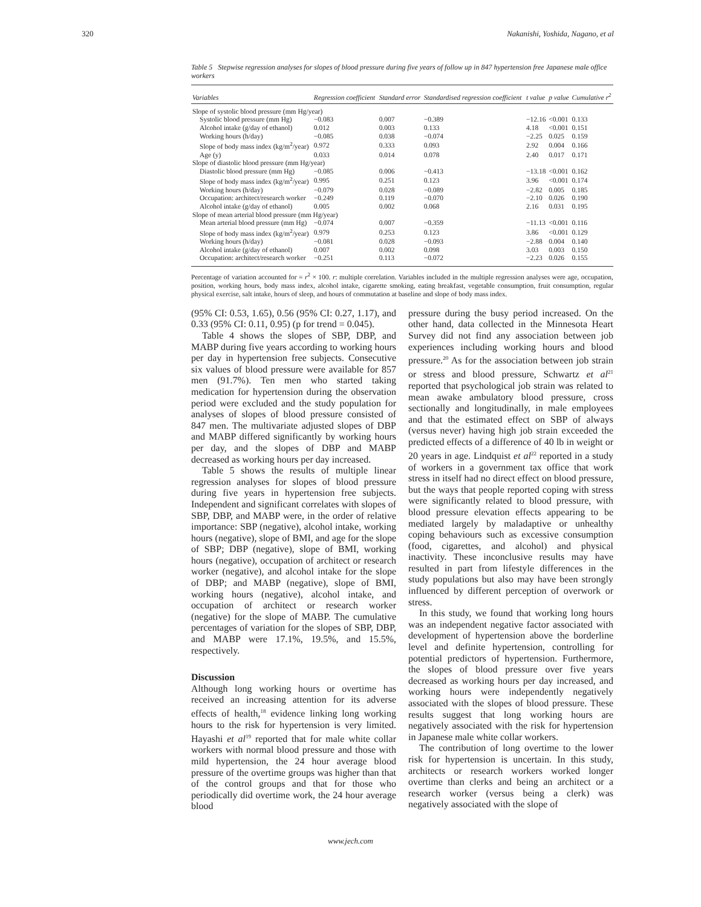320 Nakanishi, Yoshida, Nagano, et al
Table 5 Stepwise regression analyses for slopes of blood pressure during five years of follow up in 847 hypertension free Japanese male office workers
| Variables | Regression coefficient | Standard error | Standardised regression coefficient | t value | p value | Cumulative r<sup>2</sup> |
| --- | --- | --- | --- | --- | --- | --- |
| Slope of systolic blood pressure (mm Hg/year) | | | | | | |
| Systolic blood pressure (mm Hg) | −0.083 | 0.007 | −0.389 | −12.16 | <0.001 | 0.133 |
| Alcohol intake (g/day of ethanol) | 0.012 | 0.003 | 0.133 | 4.18 | <0.001 | 0.151 |
| Working hours (h/day) | −0.085 | 0.038 | −0.074 | −2.25 | 0.025 | 0.159 |
| Slope of body mass index (kg/m<sup>2</sup>/year) | 0.972 | 0.333 | 0.093 | 2.92 | 0.004 | 0.166 |
| Age (y) | 0.033 | 0.014 | 0.078 | 2.40 | 0.017 | 0.171 |
| Slope of diastolic blood pressure (mm Hg/year) | | | | | | |
| Diastolic blood pressure (mm Hg) | −0.085 | 0.006 | −0.413 | −13.18 | <0.001 | 0.162 |
| Slope of body mass index (kg/m<sup>2</sup>/year) | 0.995 | 0.251 | 0.123 | 3.96 | <0.001 | 0.174 |
| Working hours (h/day) | −0.079 | 0.028 | −0.089 | −2.82 | 0.005 | 0.185 |
| Occupation: architect/research worker | −0.249 | 0.119 | −0.070 | −2.10 | 0.026 | 0.190 |
| Alcohol intake (g/day of ethanol) | 0.005 | 0.002 | 0.068 | 2.16 | 0.031 | 0.195 |
| Slope of mean arterial blood pressure (mm Hg/year) | | | | | | |
| Mean arterial blood pressure (mm Hg) | −0.074 | 0.007 | −0.359 | −11.13 | <0.001 | 0.116 |
| Slope of body mass index (kg/m<sup>2</sup>/year) | 0.979 | 0.253 | 0.123 | 3.86 | <0.001 | 0.129 |
| Working hours (h/day) | −0.081 | 0.028 | −0.093 | −2.88 | 0.004 | 0.140 |
| Alcohol intake (g/day of ethanol) | 0.007 | 0.002 | 0.098 | 3.03 | 0.003 | 0.150 |
| Occupation: architect/research worker | −0.251 | 0.113 | −0.072 | −2.23 | 0.026 | 0.155 |
Percentage of variation accounted for = r<sup>2</sup> × 100. r: multiple correlation. Variables included in the multiple regression analyses were age, occupation, position, working hours, body mass index, alcohol intake, cigarette smoking, eating breakfast, vegetable consumption, fruit consumption, regular physical exercise, salt intake, hours of sleep, and hours of commutation at baseline and slope of body mass index.
(95% CI: 0.53, 1.65), 0.56 (95% CI: 0.27, 1.17), and 0.33 (95% CI: 0.11, 0.95) (p for trend = 0.045).
Table 4 shows the slopes of SBP, DBP, and MABP during five years according to working hours per day in hypertension free subjects. Consecutive six values of blood pressure were available for 857 men (91.7%). Ten men who started taking medication for hypertension during the observation period were excluded and the study population for analyses of slopes of blood pressure consisted of 847 men. The multivariate adjusted slopes of DBP and MABP differed significantly by working hours per day, and the slopes of DBP and MABP decreased as working hours per day increased.
Table 5 shows the results of multiple linear regression analyses for slopes of blood pressure during five years in hypertension free subjects. Independent and significant correlates with slopes of SBP, DBP, and MABP were, in the order of relative importance: SBP (negative), alcohol intake, working hours (negative), slope of BMI, and age for the slope of SBP; DBP (negative), slope of BMI, working hours (negative), occupation of architect or research worker (negative), and alcohol intake for the slope of DBP; and MABP (negative), slope of BMI, working hours (negative), alcohol intake, and occupation of architect or research worker (negative) for the slope of MABP. The cumulative percentages of variation for the slopes of SBP, DBP, and MABP were 17.1%, 19.5%, and 15.5%, respectively.
Discussion
Although long working hours or overtime has received an increasing attention for its adverse effects of health,<sup>18</sup> evidence linking long working hours to the risk for hypertension is very limited. Hayashi et al<sup>19</sup> reported that for male white collar workers with normal blood pressure and those with mild hypertension, the 24 hour average blood pressure of the overtime groups was higher than that of the control groups and that for those who periodically did overtime work, the 24 hour average blood
pressure during the busy period increased. On the other hand, data collected in the Minnesota Heart Survey did not find any association between job experiences including working hours and blood pressure.<sup>20</sup> As for the association between job strain or stress and blood pressure, Schwartz et al<sup>21</sup> reported that psychological job strain was related to mean awake ambulatory blood pressure, cross sectionally and longitudinally, in male employees and that the estimated effect on SBP of always (versus never) having high job strain exceeded the predicted effects of a difference of 40 lb in weight or 20 years in age. Lindquist et al<sup>22</sup> reported in a study of workers in a government tax office that work stress in itself had no direct effect on blood pressure, but the ways that people reported coping with stress were significantly related to blood pressure, with blood pressure elevation effects appearing to be mediated largely by maladaptive or unhealthy coping behaviours such as excessive consumption (food, cigarettes, and alcohol) and physical inactivity. These inconclusive results may have resulted in part from lifestyle differences in the study populations but also may have been strongly influenced by different perception of overwork or stress.
In this study, we found that working long hours was an independent negative factor associated with development of hypertension above the borderline level and definite hypertension, controlling for potential predictors of hypertension. Furthermore, the slopes of blood pressure over five years decreased as working hours per day increased, and working hours were independently negatively associated with the slopes of blood pressure. These results suggest that long working hours are negatively associated with the risk for hypertension in Japanese male white collar workers.
The contribution of long overtime to the lower risk for hypertension is uncertain. In this study, architects or research workers worked longer overtime than clerks and being an architect or a research worker (versus being a clerk) was negatively associated with the slope of
www.jech.com